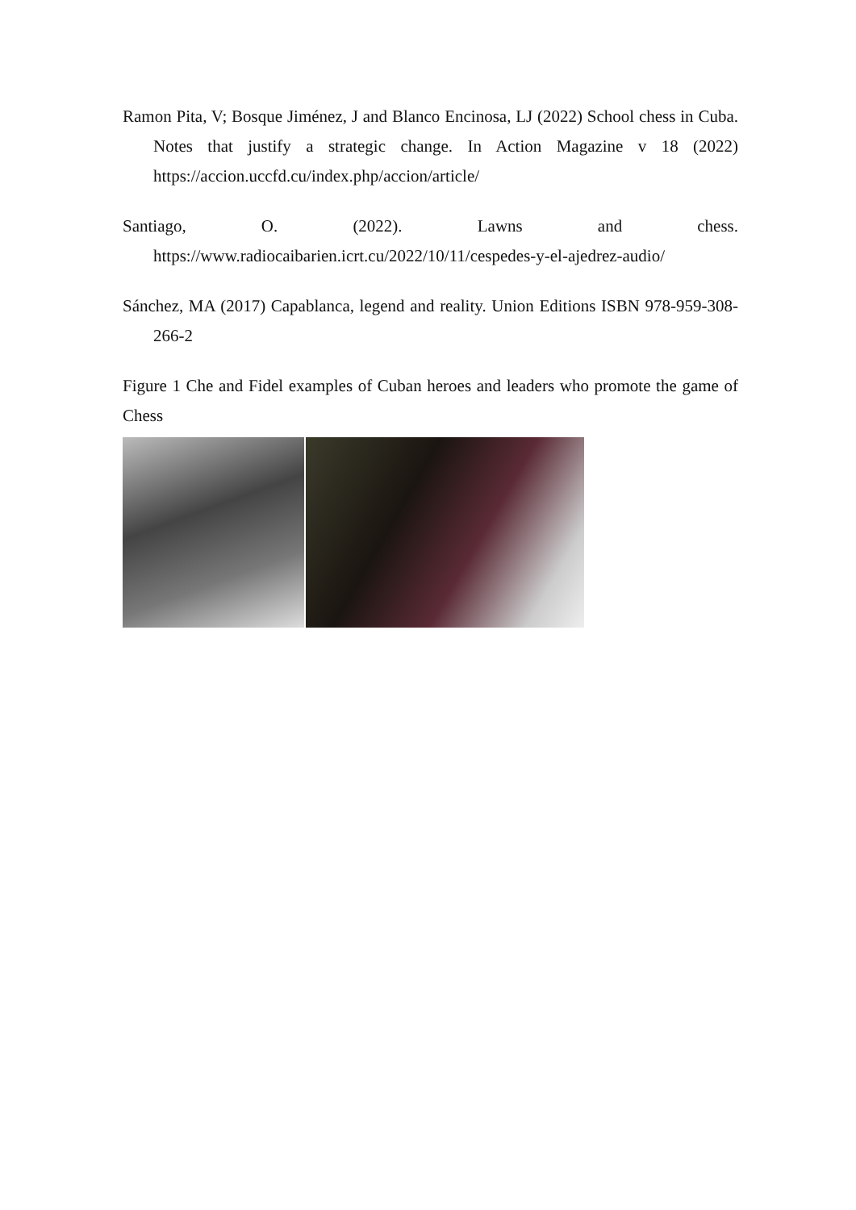Ramon Pita, V; Bosque Jiménez, J and Blanco Encinosa, LJ (2022) School chess in Cuba. Notes that justify a strategic change. In Action Magazine v 18 (2022) https://accion.uccfd.cu/index.php/accion/article/
Santiago, O. (2022). Lawns and chess. https://www.radiocaibarien.icrt.cu/2022/10/11/cespedes-y-el-ajedrez-audio/
Sánchez, MA (2017) Capablanca, legend and reality. Union Editions ISBN 978-959-308-266-2
Figure 1 Che and Fidel examples of Cuban heroes and leaders who promote the game of Chess